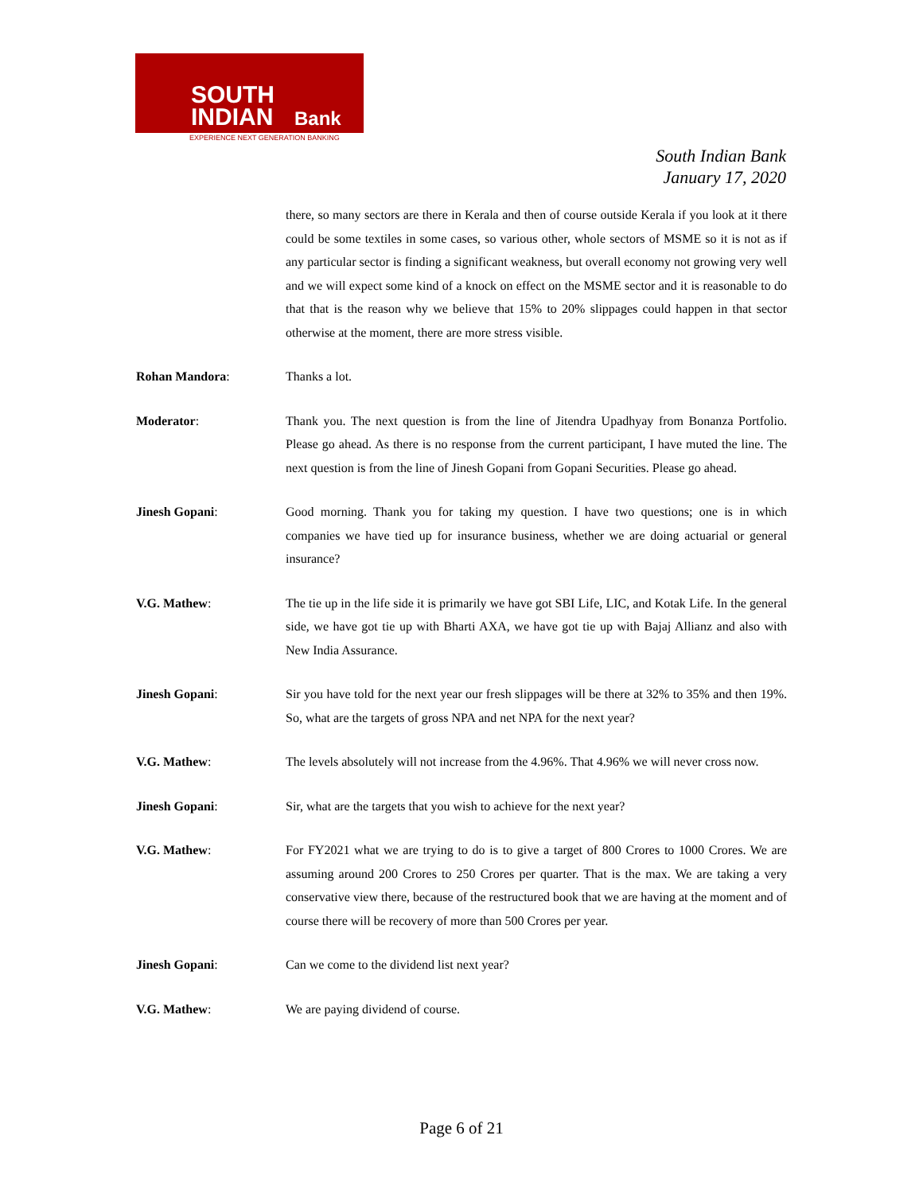SOUTH
INDIAN
Bank
EXPERIENCE NEXT GENERATION BANKING
South Indian Bank
January 17, 2020
there, so many sectors are there in Kerala and then of course outside Kerala if you look at it there could be some textiles in some cases, so various other, whole sectors of MSME so it is not as if any particular sector is finding a significant weakness, but overall economy not growing very well and we will expect some kind of a knock on effect on the MSME sector and it is reasonable to do that that is the reason why we believe that 15% to 20% slippages could happen in that sector otherwise at the moment, there are more stress visible.
Rohan Mandora: Thanks a lot.
Moderator: Thank you. The next question is from the line of Jitendra Upadhyay from Bonanza Portfolio. Please go ahead. As there is no response from the current participant, I have muted the line. The next question is from the line of Jinesh Gopani from Gopani Securities. Please go ahead.
Jinesh Gopani: Good morning. Thank you for taking my question. I have two questions; one is in which companies we have tied up for insurance business, whether we are doing actuarial or general insurance?
V.G. Mathew: The tie up in the life side it is primarily we have got SBI Life, LIC, and Kotak Life. In the general side, we have got tie up with Bharti AXA, we have got tie up with Bajaj Allianz and also with New India Assurance.
Jinesh Gopani: Sir you have told for the next year our fresh slippages will be there at 32% to 35% and then 19%. So, what are the targets of gross NPA and net NPA for the next year?
V.G. Mathew: The levels absolutely will not increase from the 4.96%. That 4.96% we will never cross now.
Jinesh Gopani: Sir, what are the targets that you wish to achieve for the next year?
V.G. Mathew: For FY2021 what we are trying to do is to give a target of 800 Crores to 1000 Crores. We are assuming around 200 Crores to 250 Crores per quarter. That is the max. We are taking a very conservative view there, because of the restructured book that we are having at the moment and of course there will be recovery of more than 500 Crores per year.
Jinesh Gopani: Can we come to the dividend list next year?
V.G. Mathew: We are paying dividend of course.
Page 6 of 21